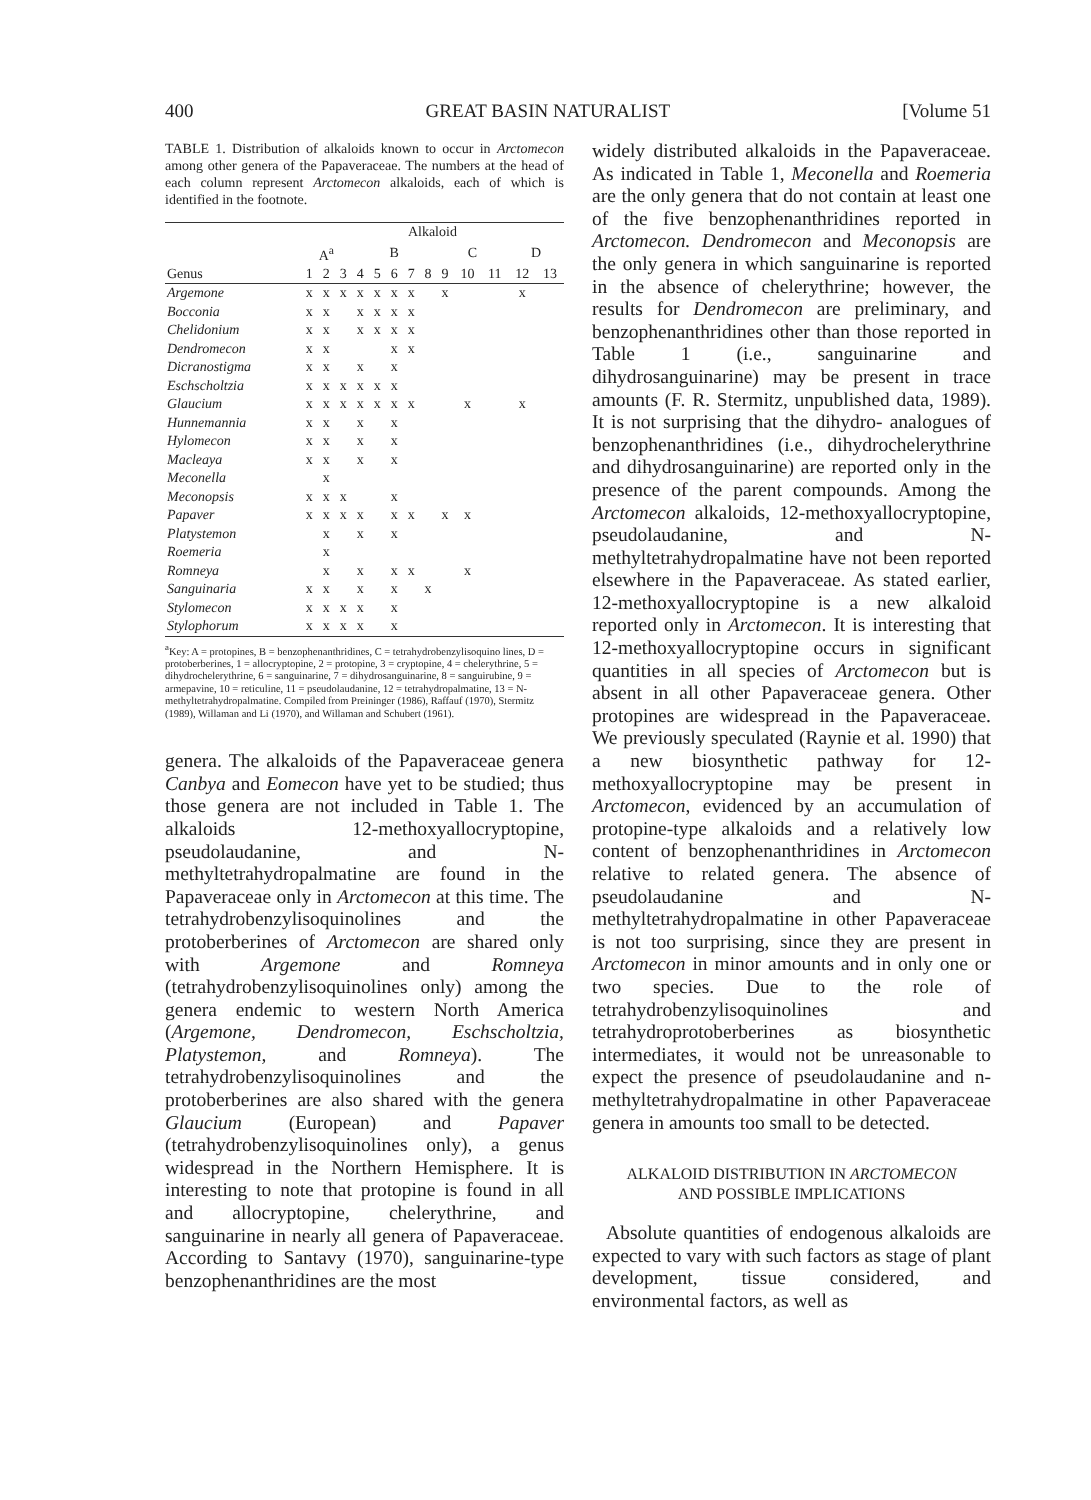400 GREAT BASIN NATURALIST [Volume 51
TABLE 1. Distribution of alkaloids known to occur in Arctomecon among other genera of the Papaveraceae. The numbers at the head of each column represent Arctomecon alkaloids, each of which is identified in the footnote.
| | Alkaloid | | | | | | | | | | | | |
| --- | --- | --- | --- | --- | --- | --- | --- | --- | --- | --- | --- | --- | --- |
| | A<sup>a</sup> | | | B | | | | | C | | | D | |
| Genus | 1 | 2 | 3 | 4 | 5 | 6 | 7 | 8 | 9 | 10 | 11 | 12 | 13 |
| Argemone | x | x | x | x | x | x | x | | x | | | x | |
| Bocconia | x | x | | x | x | x | x | | | | | | |
| Chelidonium | x | x | | x | x | x | x | | | | | | |
| Dendromecon | x | x | | | | x | x | | | | | | |
| Dicranostigma | x | x | | x | | x | | | | | | | |
| Eschscholtzia | x | x | x | x | x | x | | | | | | | |
| Glaucium | x | x | x | x | x | x | x | | | x | | x | |
| Hunnemannia | x | x | | x | | x | | | | | | | |
| Hylomecon | x | x | | x | | x | | | | | | | |
| Macleaya | x | x | | x | | x | | | | | | | |
| Meconella | | x | | | | | | | | | | | |
| Meconopsis | x | x | x | | | x | | | | | | | |
| Papaver | x | x | x | x | | x | x | | x | x | | | |
| Platystemon | | x | | x | | x | | | | | | | |
| Roemeria | | x | | | | | | | | | | | |
| Romneya | | x | | x | | x | x | | | x | | | |
| Sanguinaria | x | x | | x | | x | | x | | | | | |
| Stylomecon | x | x | x | x | | x | | | | | | | |
| Stylophorum | x | x | x | x | | x | | | | | | | |
<sup>a</sup> Key: A = protopines, B = benzophenanthridines, C = tetrahydrobenzylisoquino lines, D = protoberberines, 1 = allocryptopine, 2 = protopine, 3 = cryptopine, 4 = chelerythrine, 5 = dihydrochelerythrine, 6 = sanguinarine, 7 = dihydrosanguinarine, 8 = sanguirubine, 9 = armepavine, 10 = reticuline, 11 = pseudolaudanine, 12 = tetrahydropalmatine, 13 = N-methyltetrahydropalmatine. Compiled from Preininger (1986), Raffauf (1970), Stermitz (1989), Willaman and Li (1970), and Willaman and Schubert (1961).
genera. The alkaloids of the Papaveraceae genera Canbya and Eomecon have yet to be studied; thus those genera are not included in Table 1. The alkaloids 12-methoxyallocryptopine, pseudolaudanine, and N-methyltetrahydropalmatine are found in the Papaveraceae only in Arctomecon at this time. The tetrahydrobenzylisoquinolines and the protoberberines of Arctomecon are shared only with Argemone and Romneya (tetrahydrobenzylisoquinolines only) among the genera endemic to western North America (Argemone, Dendromecon, Eschscholtzia, Platystemon, and Romneya). The tetrahydrobenzylisoquinolines and the protoberberines are also shared with the genera Glaucium (European) and Papaver (tetrahydrobenzylisoquinolines only), a genus widespread in the Northern Hemisphere. It is interesting to note that protopine is found in all and allocryptopine, chelerythrine, and sanguinarine in nearly all genera of Papaveraceae. According to Santavy (1970), sanguinarine-type benzophenanthridines are the most
widely distributed alkaloids in the Papaveraceae. As indicated in Table 1, Meconella and Roemeria are the only genera that do not contain at least one of the five benzophenanthridines reported in Arctomecon. Dendromecon and Meconopsis are the only genera in which sanguinarine is reported in the absence of chelerythrine; however, the results for Dendromecon are preliminary, and benzophenanthridines other than those reported in Table 1 (i.e., sanguinarine and dihydrosanguinarine) may be present in trace amounts (F. R. Stermitz, unpublished data, 1989). It is not surprising that the dihydro- analogues of benzophenanthridines (i.e., dihydrochelerythrine and dihydrosanguinarine) are reported only in the presence of the parent compounds. Among the Arctomecon alkaloids, 12-methoxyallocryptopine, pseudolaudanine, and N-methyltetrahydropalmatine have not been reported elsewhere in the Papaveraceae. As stated earlier, 12-methoxyallocryptopine is a new alkaloid reported only in Arctomecon. It is interesting that 12-methoxyallocryptopine occurs in significant quantities in all species of Arctomecon but is absent in all other Papaveraceae genera. Other protopines are widespread in the Papaveraceae. We previously speculated (Raynie et al. 1990) that a new biosynthetic pathway for 12-methoxyallocryptopine may be present in Arctomecon, evidenced by an accumulation of protopine-type alkaloids and a relatively low content of benzophenanthridines in Arctomecon relative to related genera. The absence of pseudolaudanine and N-methyltetrahydropalmatine in other Papaveraceae is not too surprising, since they are present in Arctomecon in minor amounts and in only one or two species. Due to the role of tetrahydrobenzylisoquinolines and tetrahydroprotoberberines as biosynthetic intermediates, it would not be unreasonable to expect the presence of pseudolaudanine and n-methyltetrahydropalmatine in other Papaveraceae genera in amounts too small to be detected.
ALKALOID DISTRIBUTION IN ARCTOMECON
AND POSSIBLE IMPLICATIONS
Absolute quantities of endogenous alkaloids are expected to vary with such factors as stage of plant development, tissue considered, and environmental factors, as well as